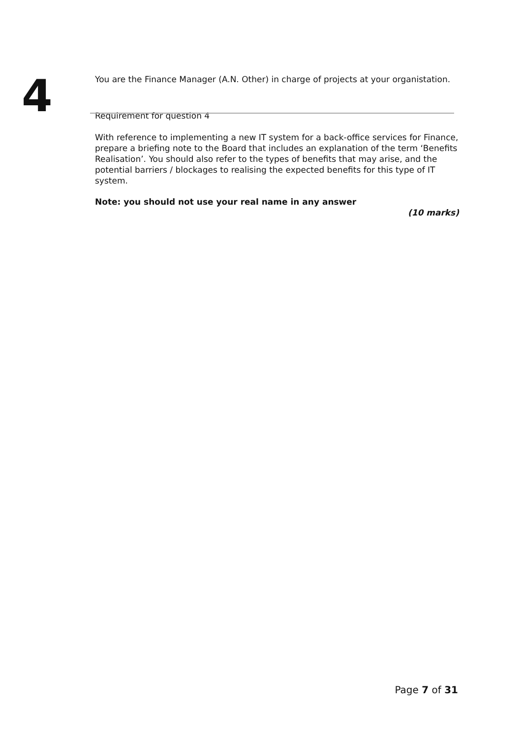4
You are the Finance Manager (A.N. Other) in charge of projects at your organistation.
Requirement for question 4
With reference to implementing a new IT system for a back-office services for Finance, prepare a briefing note to the Board that includes an explanation of the term ‘Benefits Realisation’. You should also refer to the types of benefits that may arise, and the potential barriers / blockages to realising the expected benefits for this type of IT system.
Note: you should not use your real name in any answer
(10 marks)
Page 7 of 31